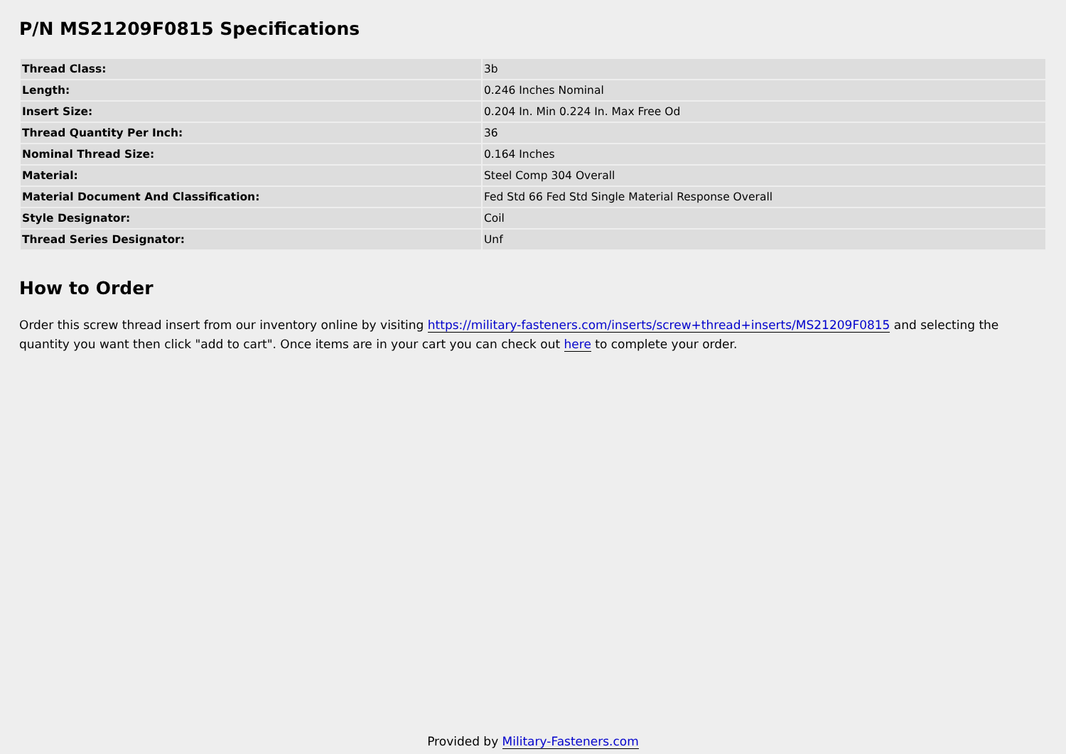P/N MS21209F0815 Specifications
| Thread Class: | 3b |
| Length: | 0.246 Inches Nominal |
| Insert Size: | 0.204 In. Min 0.224 In. Max Free Od |
| Thread Quantity Per Inch: | 36 |
| Nominal Thread Size: | 0.164 Inches |
| Material: | Steel Comp 304 Overall |
| Material Document And Classification: | Fed Std 66 Fed Std Single Material Response Overall |
| Style Designator: | Coil |
| Thread Series Designator: | Unf |
How to Order
Order this screw thread insert from our inventory online by visiting https://military-fasteners.com/inserts/screw+thread+inserts/MS21209F0815 and selecting the quantity you want then click "add to cart". Once items are in your cart you can check out here to complete your order.
Provided by Military-Fasteners.com